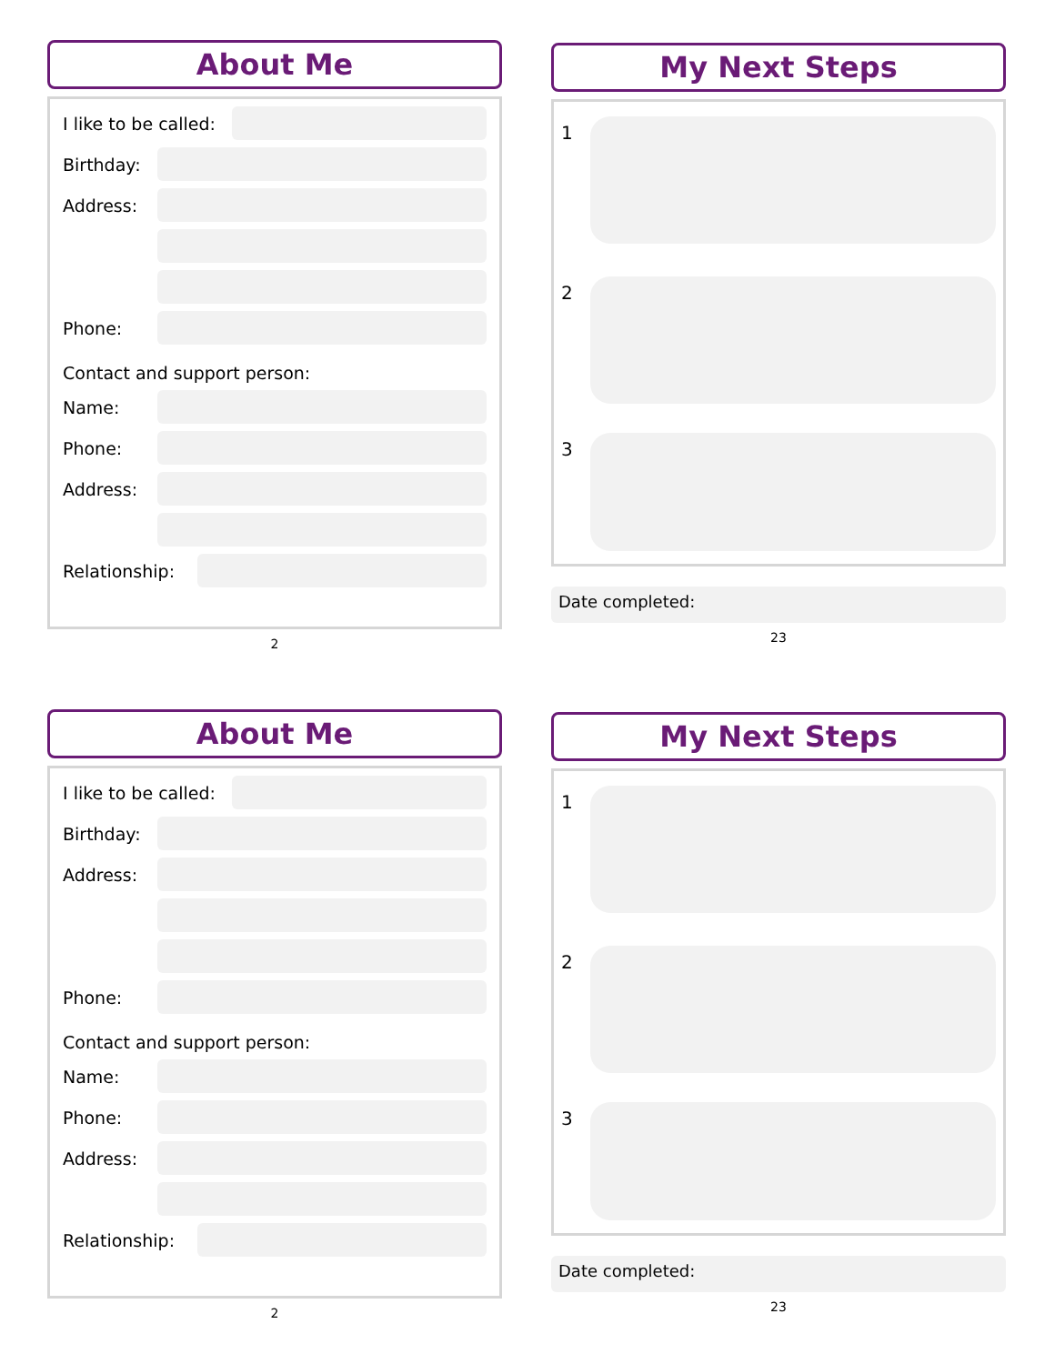About Me
I like to be called:
Birthday:
Address:
Phone:
Contact and support person:
Name:
Phone:
Address:
Relationship:
2
My Next Steps
1
2
3
Date completed:
23
About Me
I like to be called:
Birthday:
Address:
Phone:
Contact and support person:
Name:
Phone:
Address:
Relationship:
2
My Next Steps
1
2
3
Date completed:
23